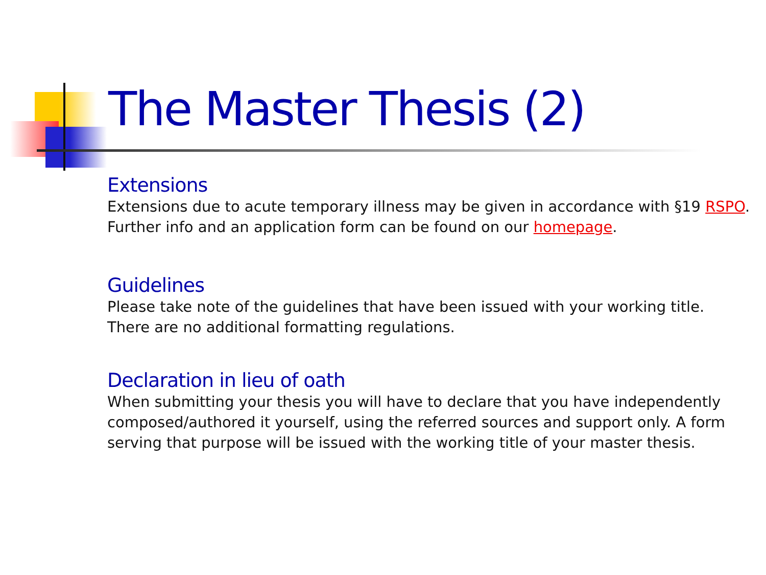The Master Thesis (2)
Extensions
Extensions due to acute temporary illness may be given in accordance with §19 RSPO. Further info and an application form can be found on our homepage.
Guidelines
Please take note of the guidelines that have been issued with your working title. There are no additional formatting regulations.
Declaration in lieu of oath
When submitting your thesis you will have to declare that you have independently composed/authored it yourself, using the referred sources and support only. A form serving that purpose will be issued with the working title of your master thesis.